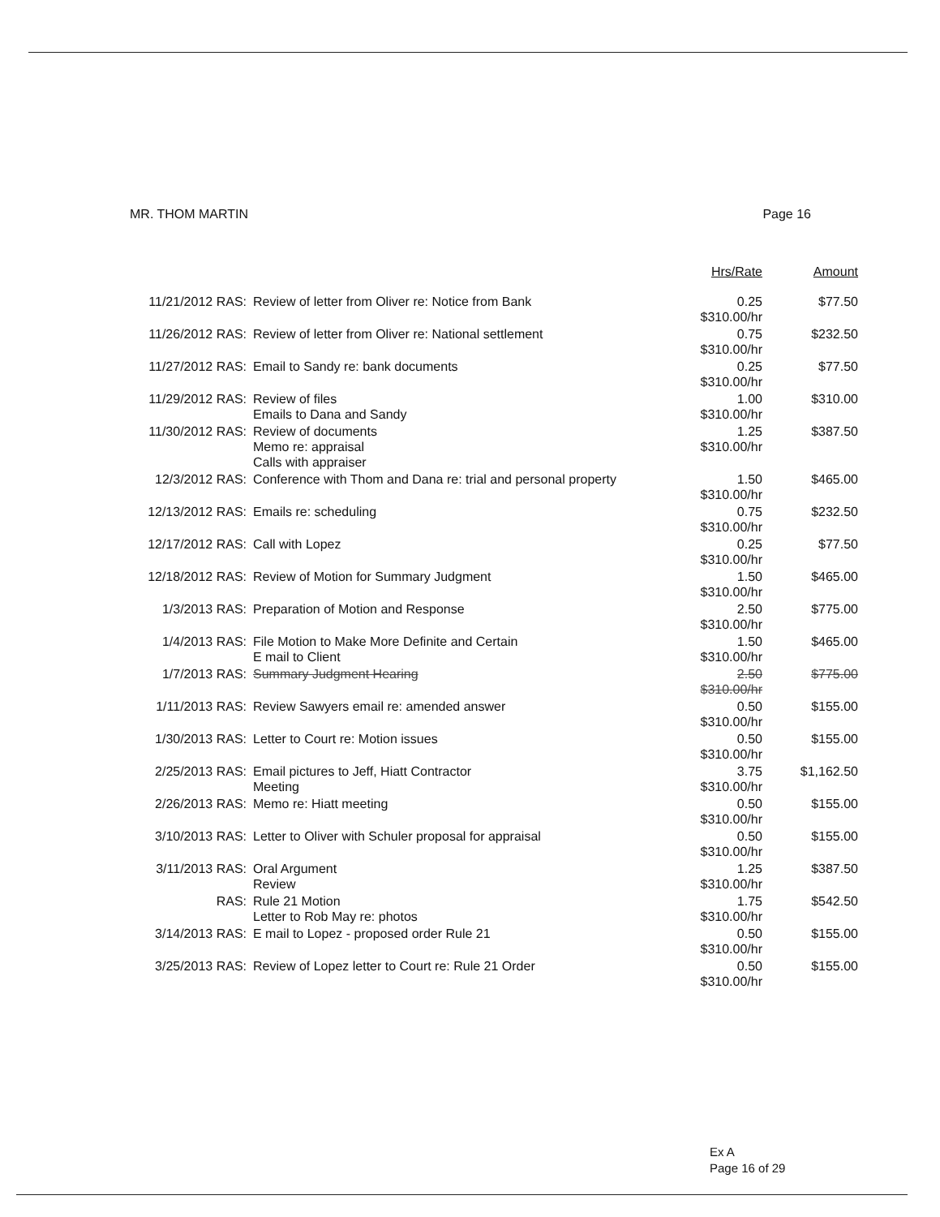MR. THOM MARTIN Page 16
| | | Hrs/Rate | Amount |
| --- | --- | --- | --- |
| 11/21/2012 RAS: | Review of letter from Oliver re: Notice from Bank | 0.25 $310.00/hr | $77.50 |
| 11/26/2012 RAS: | Review of letter from Oliver re: National settlement | 0.75 $310.00/hr | $232.50 |
| 11/27/2012 RAS: | Email to Sandy re: bank documents | 0.25 $310.00/hr | $77.50 |
| 11/29/2012 RAS: | Review of files Emails to Dana and Sandy | 1.00 $310.00/hr | $310.00 |
| 11/30/2012 RAS: | Review of documents Memo re: appraisal Calls with appraiser | 1.25 $310.00/hr | $387.50 |
| 12/3/2012 RAS: | Conference with Thom and Dana re: trial and personal property | 1.50 $310.00/hr | $465.00 |
| 12/13/2012 RAS: | Emails re: scheduling | 0.75 $310.00/hr | $232.50 |
| 12/17/2012 RAS: | Call with Lopez | 0.25 $310.00/hr | $77.50 |
| 12/18/2012 RAS: | Review of Motion for Summary Judgment | 1.50 $310.00/hr | $465.00 |
| 1/3/2013 RAS: | Preparation of Motion and Response | 2.50 $310.00/hr | $775.00 |
| 1/4/2013 RAS: | File Motion to Make More Definite and Certain E mail to Client | 1.50 $310.00/hr | $465.00 |
| 1/7/2013 RAS: | Summary Judgment Hearing | 2.50 $310.00/hr | $775.00 |
| 1/11/2013 RAS: | Review Sawyers email re: amended answer | 0.50 $310.00/hr | $155.00 |
| 1/30/2013 RAS: | Letter to Court re: Motion issues | 0.50 $310.00/hr | $155.00 |
| 2/25/2013 RAS: | Email pictures to Jeff, Hiatt Contractor Meeting | 3.75 $310.00/hr | $1,162.50 |
| 2/26/2013 RAS: | Memo re: Hiatt meeting | 0.50 $310.00/hr | $155.00 |
| 3/10/2013 RAS: | Letter to Oliver with Schuler proposal for appraisal | 0.50 $310.00/hr | $155.00 |
| 3/11/2013 RAS: | Oral Argument Review | 1.25 $310.00/hr | $387.50 |
| RAS: | Rule 21 Motion Letter to Rob May re: photos | 1.75 $310.00/hr | $542.50 |
| 3/14/2013 RAS: | E mail to Lopez - proposed order Rule 21 | 0.50 $310.00/hr | $155.00 |
| 3/25/2013 RAS: | Review of Lopez letter to Court re: Rule 21 Order | 0.50 $310.00/hr | $155.00 |
Ex A
Page 16 of 29